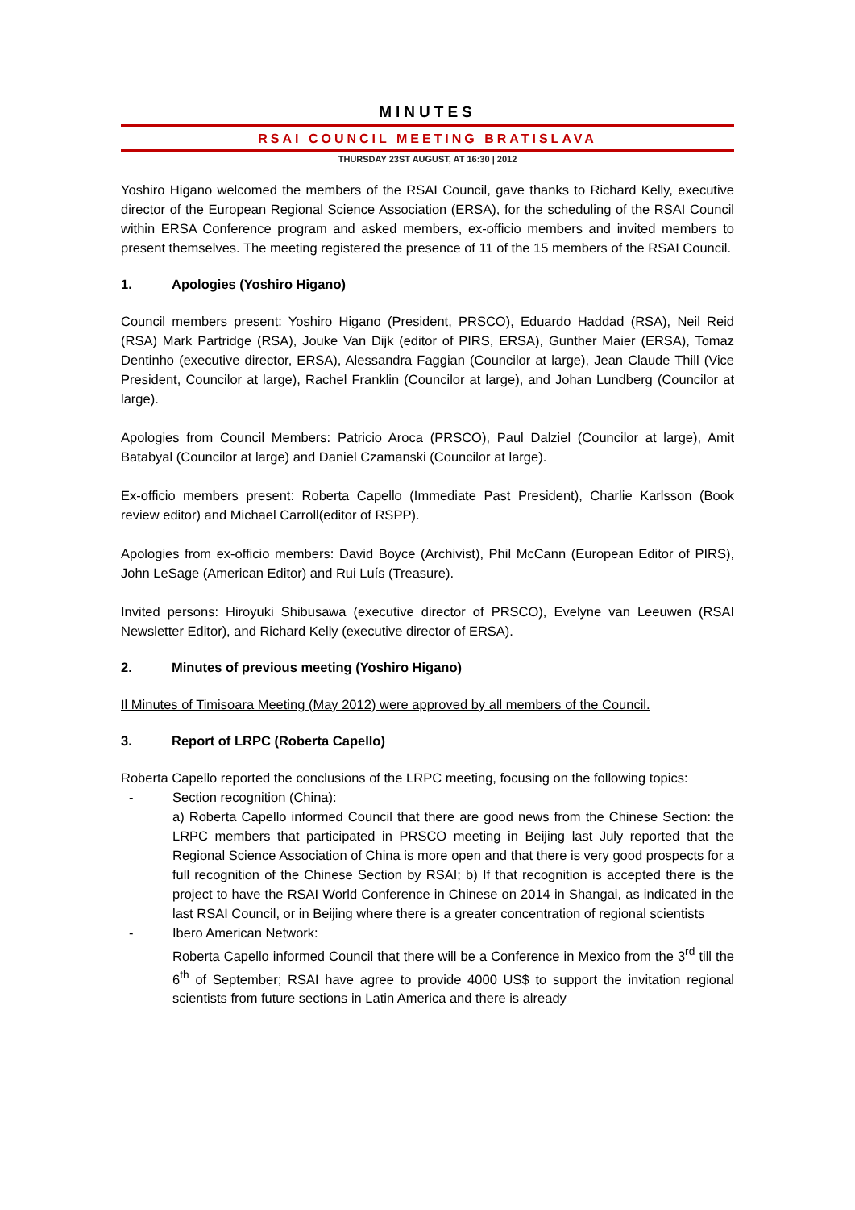MINUTES
RSAI COUNCIL MEETING BRATISLAVA
THURSDAY 23ST AUGUST, AT 16:30 | 2012
Yoshiro Higano welcomed the members of the RSAI Council, gave thanks to Richard Kelly, executive director of the European Regional Science Association (ERSA), for the scheduling of the RSAI Council within ERSA Conference program and asked members, ex-officio members and invited members to present themselves. The meeting registered the presence of 11 of the 15 members of the RSAI Council.
1. Apologies (Yoshiro Higano)
Council members present: Yoshiro Higano (President, PRSCO), Eduardo Haddad (RSA), Neil Reid (RSA) Mark Partridge (RSA), Jouke Van Dijk (editor of PIRS, ERSA), Gunther Maier (ERSA), Tomaz Dentinho (executive director, ERSA), Alessandra Faggian (Councilor at large), Jean Claude Thill (Vice President, Councilor at large), Rachel Franklin (Councilor at large), and Johan Lundberg (Councilor at large).
Apologies from Council Members: Patricio Aroca (PRSCO), Paul Dalziel (Councilor at large), Amit Batabyal (Councilor at large) and Daniel Czamanski (Councilor at large).
Ex-officio members present: Roberta Capello (Immediate Past President), Charlie Karlsson (Book review editor) and Michael Carroll(editor of RSPP).
Apologies from ex-officio members: David Boyce (Archivist), Phil McCann (European Editor of PIRS), John LeSage (American Editor) and Rui Luís (Treasure).
Invited persons: Hiroyuki Shibusawa (executive director of PRSCO), Evelyne van Leeuwen (RSAI Newsletter Editor), and Richard Kelly (executive director of ERSA).
2. Minutes of previous meeting (Yoshiro Higano)
Il Minutes of Timisoara Meeting (May 2012) were approved by all members of the Council.
3. Report of LRPC (Roberta Capello)
Roberta Capello reported the conclusions of the LRPC meeting, focusing on the following topics:
- Section recognition (China):
a) Roberta Capello informed Council that there are good news from the Chinese Section: the LRPC members that participated in PRSCO meeting in Beijing last July reported that the Regional Science Association of China is more open and that there is very good prospects for a full recognition of the Chinese Section by RSAI; b) If that recognition is accepted there is the project to have the RSAI World Conference in Chinese on 2014 in Shangai, as indicated in the last RSAI Council, or in Beijing where there is a greater concentration of regional scientists
- Ibero American Network:
Roberta Capello informed Council that there will be a Conference in Mexico from the 3<sup>rd</sup> till the 6<sup>th</sup> of September; RSAI have agree to provide 4000 US$ to support the invitation regional scientists from future sections in Latin America and there is already